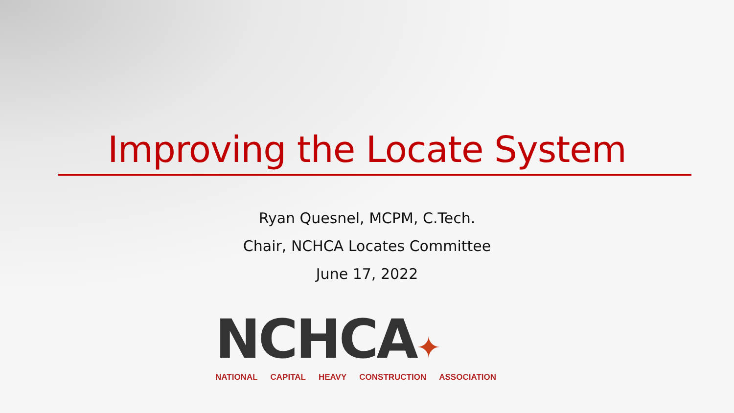Improving the Locate System
Ryan Quesnel, MCPM, C.Tech.
Chair, NCHCA Locates Committee
June 17, 2022
NCHCA✦
NATIONAL CAPITAL HEAVY CONSTRUCTION ASSOCIATION